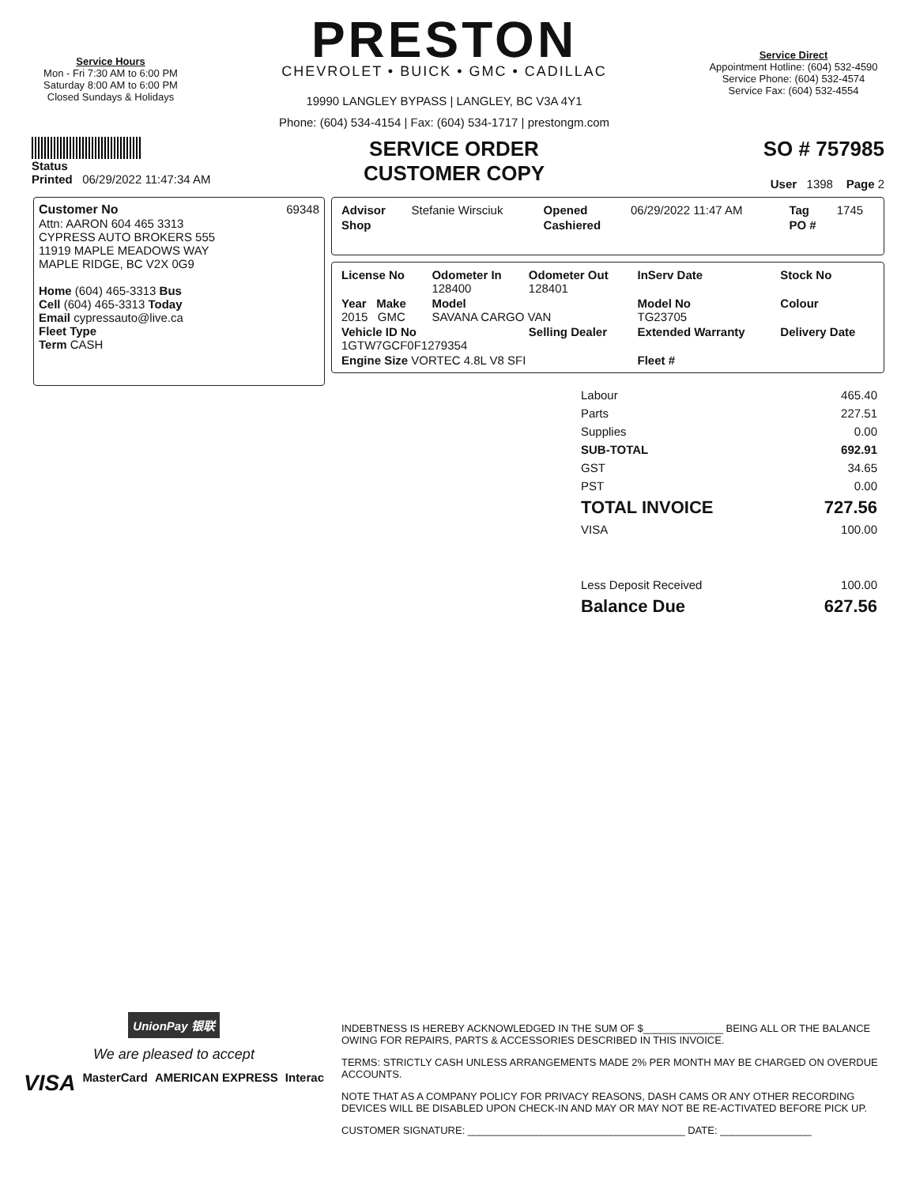Service Hours
Mon - Fri 7:30 AM to 6:00 PM
Saturday 8:00 AM to 6:00 PM
Closed Sundays & Holidays
PRESTON
CHEVROLET • BUICK • GMC • CADILLAC
19990 LANGLEY BYPASS | LANGLEY, BC V3A 4Y1
Phone: (604) 534-4154 | Fax: (604) 534-1717 | prestongm.com
Service Direct
Appointment Hotline: (604) 532-4590
Service Phone: (604) 532-4574
Service Fax: (604) 532-4554
Status
Printed 06/29/2022 11:47:34 AM
SERVICE ORDER
CUSTOMER COPY
SO # 757985
User 1398 Page 2
Customer No 69348
Attn: AARON 604 465 3313
CYPRESS AUTO BROKERS 555
11919 MAPLE MEADOWS WAY
MAPLE RIDGE, BC V2X 0G9
Home (604) 465-3313 Bus
Cell (604) 465-3313 Today
Email cypressauto@live.ca
Fleet Type
Term CASH
| Advisor | Stefanie Wirsciuk | Opened | 06/29/2022 11:47 AM | Tag | 1745 |
| Shop | | Cashiered | | PO # | |
| License No | Odometer In 128400 | Odometer Out 128401 | InServ Date | Stock No |
| Year Make 2015 GMC | Model SAVANA CARGO VAN | | Model No TG23705 | Colour |
| Vehicle ID No 1GTW7GCF0F1279354 | | Selling Dealer | Extended Warranty | Delivery Date |
| Engine Size VORTEC 4.8L V8 SFI | | | Fleet # | |
| Labour | 465.40 |
| Parts | 227.51 |
| Supplies | 0.00 |
| SUB-TOTAL | 692.91 |
| GST | 34.65 |
| PST | 0.00 |
| TOTAL INVOICE | 727.56 |
| VISA | 100.00 |
| Less Deposit Received | 100.00 |
| Balance Due | 627.56 |
UnionPay 银联
We are pleased to accept
VISA MasterCard AMERICAN EXPRESS Interac
INDEBTNESS IS HEREBY ACKNOWLEDGED IN THE SUM OF $______________ BEING ALL OR THE BALANCE OWING FOR REPAIRS, PARTS & ACCESSORIES DESCRIBED IN THIS INVOICE.
TERMS: STRICTLY CASH UNLESS ARRANGEMENTS MADE 2% PER MONTH MAY BE CHARGED ON OVERDUE ACCOUNTS.
NOTE THAT AS A COMPANY POLICY FOR PRIVACY REASONS, DASH CAMS OR ANY OTHER RECORDING DEVICES WILL BE DISABLED UPON CHECK-IN AND MAY OR MAY NOT BE RE-ACTIVATED BEFORE PICK UP.
CUSTOMER SIGNATURE: ______________________________________ DATE: ________________